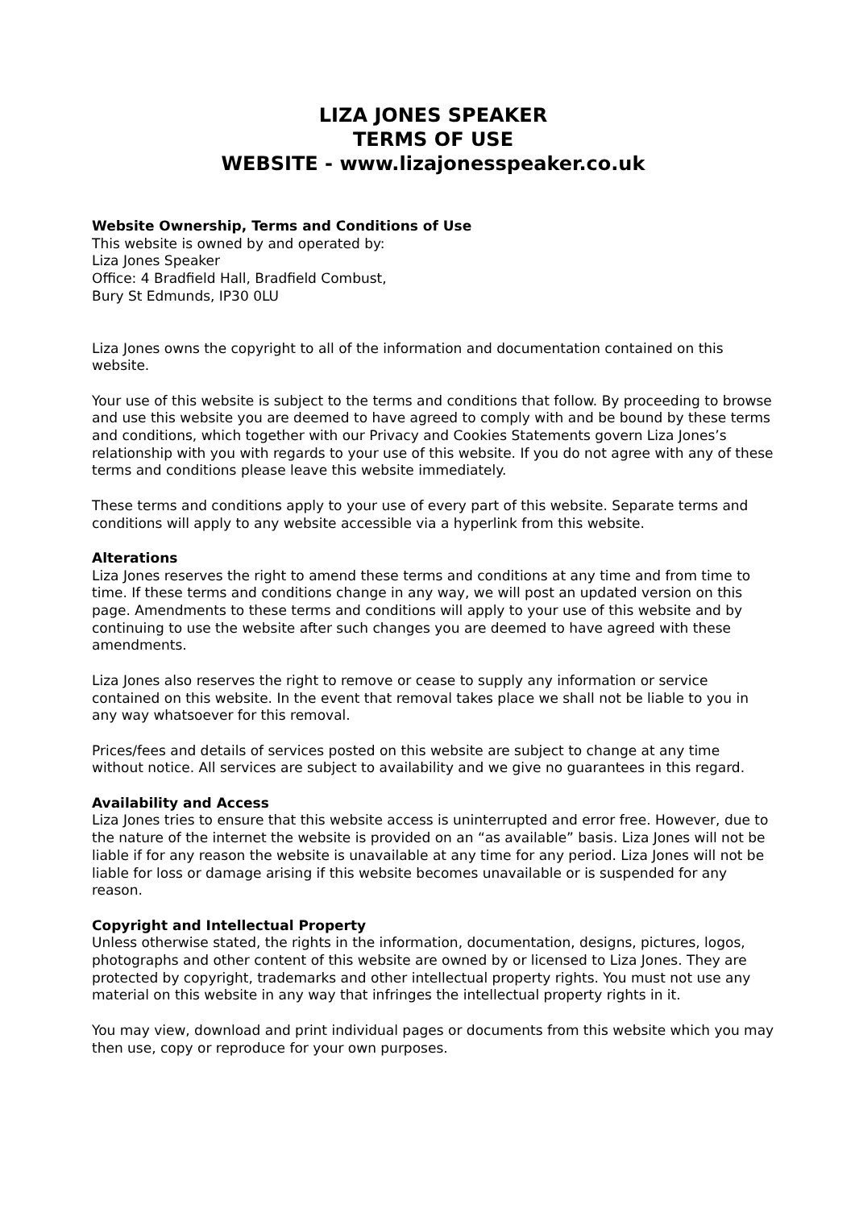LIZA JONES SPEAKER
TERMS OF USE
WEBSITE - www.lizajonesspeaker.co.uk
Website Ownership, Terms and Conditions of Use
This website is owned by and operated by:
Liza Jones Speaker
Office: 4 Bradfield Hall, Bradfield Combust,
Bury St Edmunds, IP30 0LU
Liza Jones owns the copyright to all of the information and documentation contained on this website.
Your use of this website is subject to the terms and conditions that follow. By proceeding to browse and use this website you are deemed to have agreed to comply with and be bound by these terms and conditions, which together with our Privacy and Cookies Statements govern Liza Jones’s relationship with you with regards to your use of this website. If you do not agree with any of these terms and conditions please leave this website immediately.
These terms and conditions apply to your use of every part of this website. Separate terms and conditions will apply to any website accessible via a hyperlink from this website.
Alterations
Liza Jones reserves the right to amend these terms and conditions at any time and from time to time. If these terms and conditions change in any way, we will post an updated version on this page. Amendments to these terms and conditions will apply to your use of this website and by continuing to use the website after such changes you are deemed to have agreed with these amendments.
Liza Jones also reserves the right to remove or cease to supply any information or service contained on this website. In the event that removal takes place we shall not be liable to you in any way whatsoever for this removal.
Prices/fees and details of services posted on this website are subject to change at any time without notice. All services are subject to availability and we give no guarantees in this regard.
Availability and Access
Liza Jones tries to ensure that this website access is uninterrupted and error free. However, due to the nature of the internet the website is provided on an “as available” basis. Liza Jones will not be liable if for any reason the website is unavailable at any time for any period. Liza Jones will not be liable for loss or damage arising if this website becomes unavailable or is suspended for any reason.
Copyright and Intellectual Property
Unless otherwise stated, the rights in the information, documentation, designs, pictures, logos, photographs and other content of this website are owned by or licensed to Liza Jones. They are protected by copyright, trademarks and other intellectual property rights. You must not use any material on this website in any way that infringes the intellectual property rights in it.
You may view, download and print individual pages or documents from this website which you may then use, copy or reproduce for your own purposes.